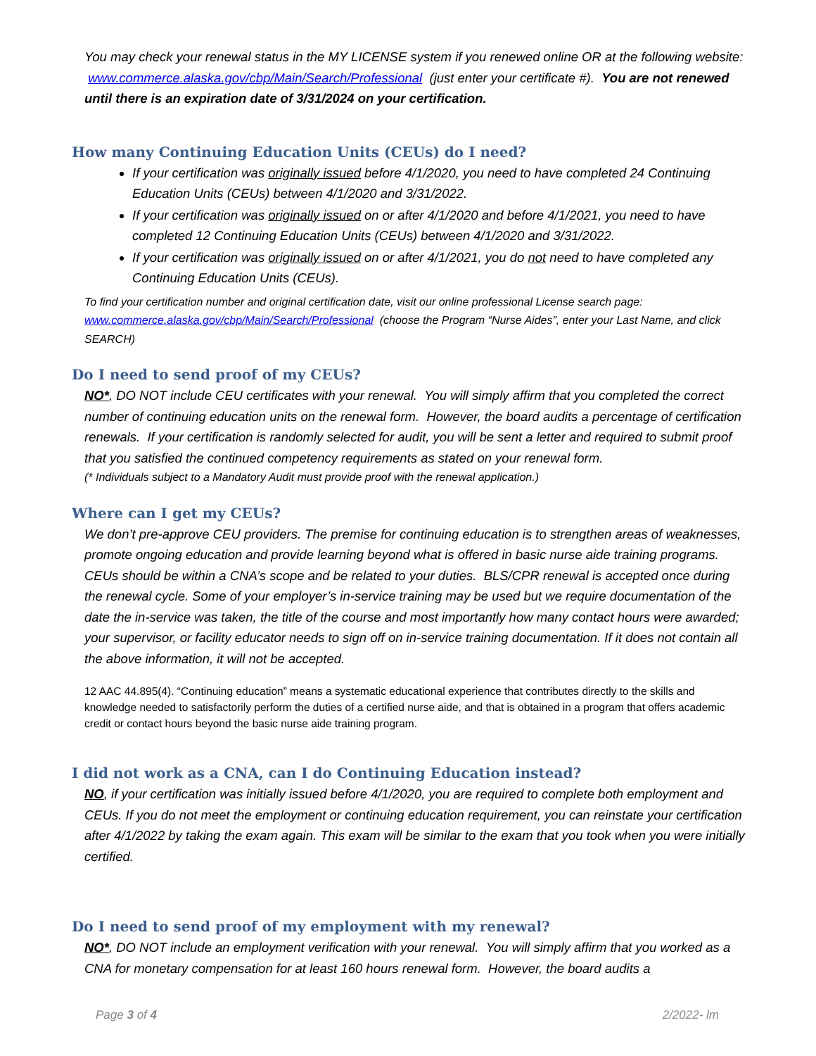You may check your renewal status in the MY LICENSE system if you renewed online OR at the following website: www.commerce.alaska.gov/cbp/Main/Search/Professional (just enter your certificate #). You are not renewed until there is an expiration date of 3/31/2024 on your certification.
How many Continuing Education Units (CEUs) do I need?
If your certification was originally issued before 4/1/2020, you need to have completed 24 Continuing Education Units (CEUs) between 4/1/2020 and 3/31/2022.
If your certification was originally issued on or after 4/1/2020 and before 4/1/2021, you need to have completed 12 Continuing Education Units (CEUs) between 4/1/2020 and 3/31/2022.
If your certification was originally issued on or after 4/1/2021, you do not need to have completed any Continuing Education Units (CEUs).
To find your certification number and original certification date, visit our online professional License search page: www.commerce.alaska.gov/cbp/Main/Search/Professional (choose the Program “Nurse Aides”, enter your Last Name, and click SEARCH)
Do I need to send proof of my CEUs?
NO*, DO NOT include CEU certificates with your renewal. You will simply affirm that you completed the correct number of continuing education units on the renewal form. However, the board audits a percentage of certification renewals. If your certification is randomly selected for audit, you will be sent a letter and required to submit proof that you satisfied the continued competency requirements as stated on your renewal form.
(* Individuals subject to a Mandatory Audit must provide proof with the renewal application.)
Where can I get my CEUs?
We don’t pre-approve CEU providers. The premise for continuing education is to strengthen areas of weaknesses, promote ongoing education and provide learning beyond what is offered in basic nurse aide training programs. CEUs should be within a CNA’s scope and be related to your duties. BLS/CPR renewal is accepted once during the renewal cycle. Some of your employer’s in-service training may be used but we require documentation of the date the in-service was taken, the title of the course and most importantly how many contact hours were awarded; your supervisor, or facility educator needs to sign off on in-service training documentation. If it does not contain all the above information, it will not be accepted.
12 AAC 44.895(4). “Continuing education” means a systematic educational experience that contributes directly to the skills and knowledge needed to satisfactorily perform the duties of a certified nurse aide, and that is obtained in a program that offers academic credit or contact hours beyond the basic nurse aide training program.
I did not work as a CNA, can I do Continuing Education instead?
NO, if your certification was initially issued before 4/1/2020, you are required to complete both employment and CEUs. If you do not meet the employment or continuing education requirement, you can reinstate your certification after 4/1/2022 by taking the exam again. This exam will be similar to the exam that you took when you were initially certified.
Do I need to send proof of my employment with my renewal?
NO*, DO NOT include an employment verification with your renewal. You will simply affirm that you worked as a CNA for monetary compensation for at least 160 hours renewal form. However, the board audits a
Page 3 of 4 2/2022- lm